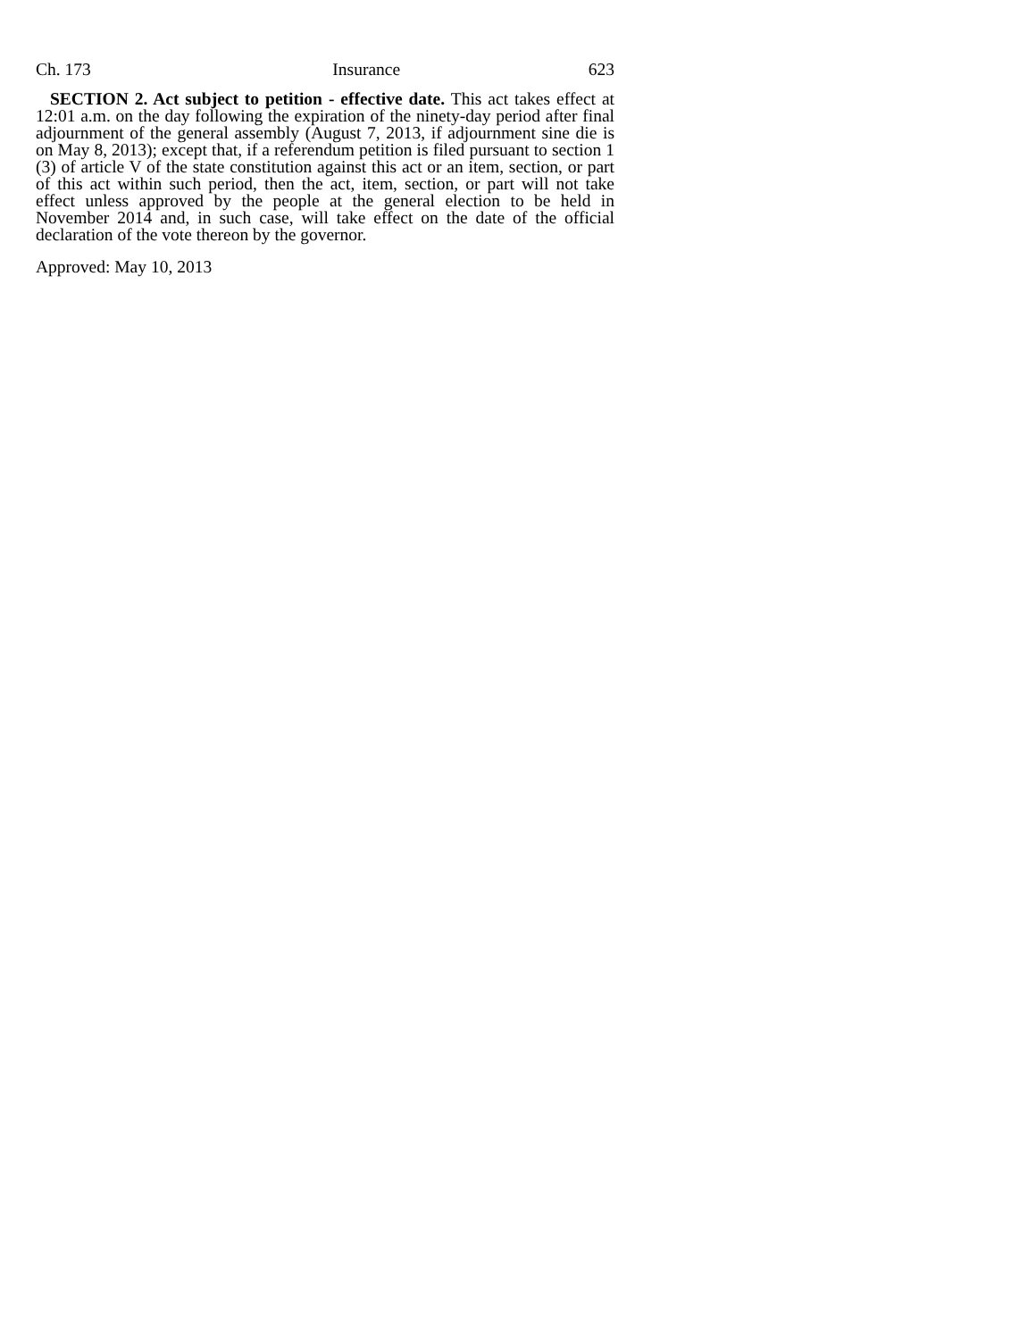Ch. 173 Insurance 623
SECTION 2. Act subject to petition - effective date. This act takes effect at 12:01 a.m. on the day following the expiration of the ninety-day period after final adjournment of the general assembly (August 7, 2013, if adjournment sine die is on May 8, 2013); except that, if a referendum petition is filed pursuant to section 1 (3) of article V of the state constitution against this act or an item, section, or part of this act within such period, then the act, item, section, or part will not take effect unless approved by the people at the general election to be held in November 2014 and, in such case, will take effect on the date of the official declaration of the vote thereon by the governor.
Approved: May 10, 2013